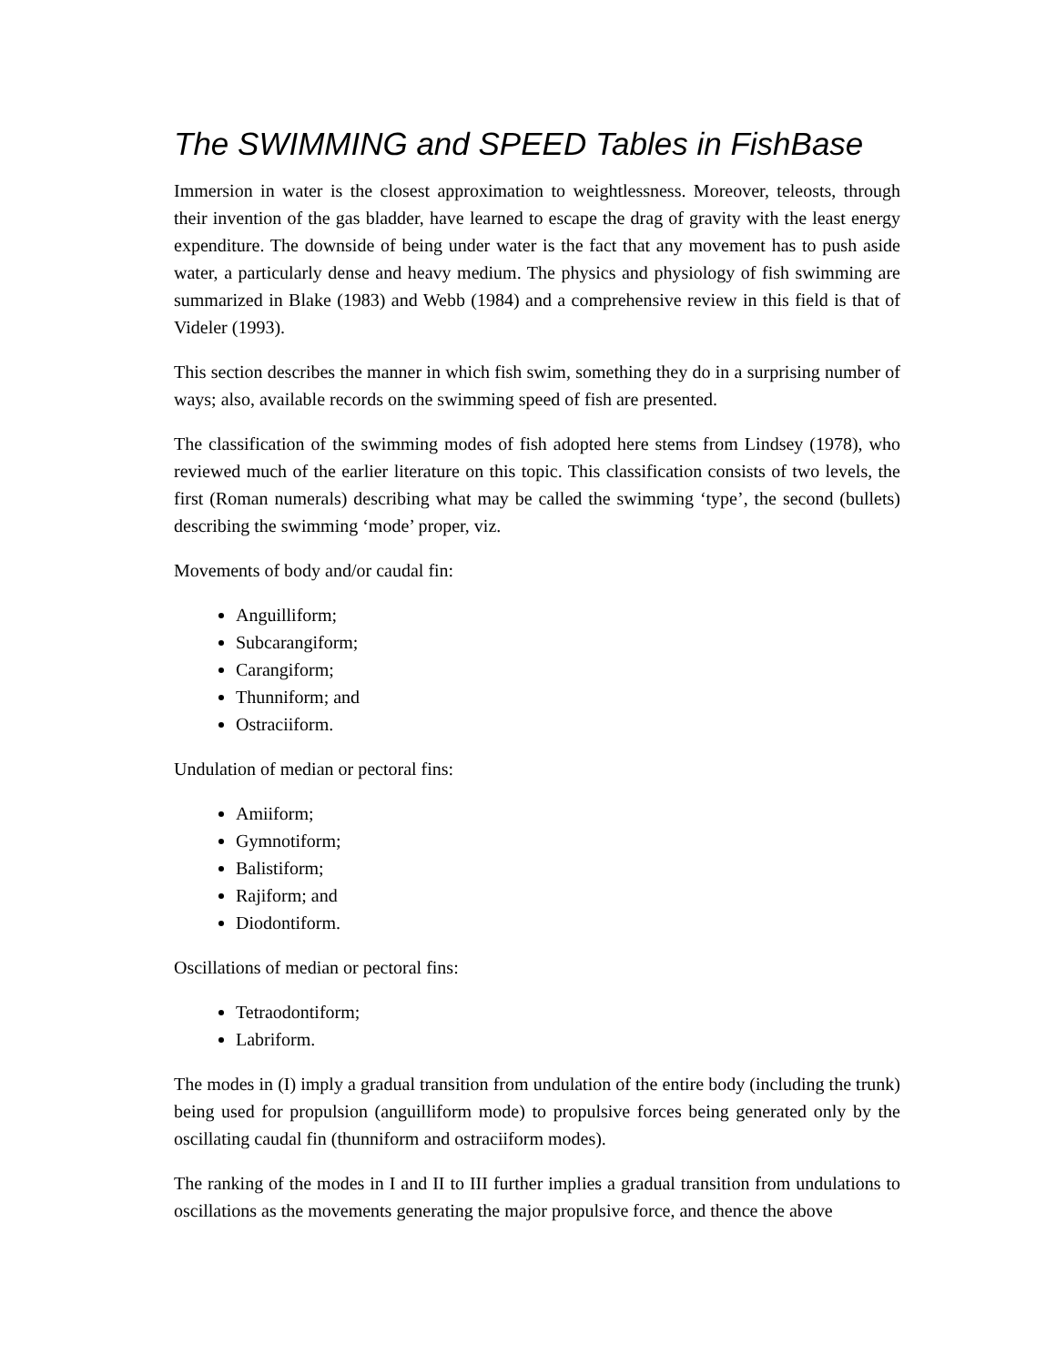The SWIMMING and SPEED Tables in FishBase
Immersion in water is the closest approximation to weightlessness. Moreover, teleosts, through their invention of the gas bladder, have learned to escape the drag of gravity with the least energy expenditure. The downside of being under water is the fact that any movement has to push aside water, a particularly dense and heavy medium. The physics and physiology of fish swimming are summarized in Blake (1983) and Webb (1984) and a comprehensive review in this field is that of Videler (1993).
This section describes the manner in which fish swim, something they do in a surprising number of ways; also, available records on the swimming speed of fish are presented.
The classification of the swimming modes of fish adopted here stems from Lindsey (1978), who reviewed much of the earlier literature on this topic. This classification consists of two levels, the first (Roman numerals) describing what may be called the swimming ‘type’, the second (bullets) describing the swimming ‘mode’ proper, viz.
Movements of body and/or caudal fin:
Anguilliform;
Subcarangiform;
Carangiform;
Thunniform; and
Ostraciiform.
Undulation of median or pectoral fins:
Amiiform;
Gymnotiform;
Balistiform;
Rajiform; and
Diodontiform.
Oscillations of median or pectoral fins:
Tetraodontiform;
Labriform.
The modes in (I) imply a gradual transition from undulation of the entire body (including the trunk) being used for propulsion (anguilliform mode) to propulsive forces being generated only by the oscillating caudal fin (thunniform and ostraciiform modes).
The ranking of the modes in I and II to III further implies a gradual transition from undulations to oscillations as the movements generating the major propulsive force, and thence the above